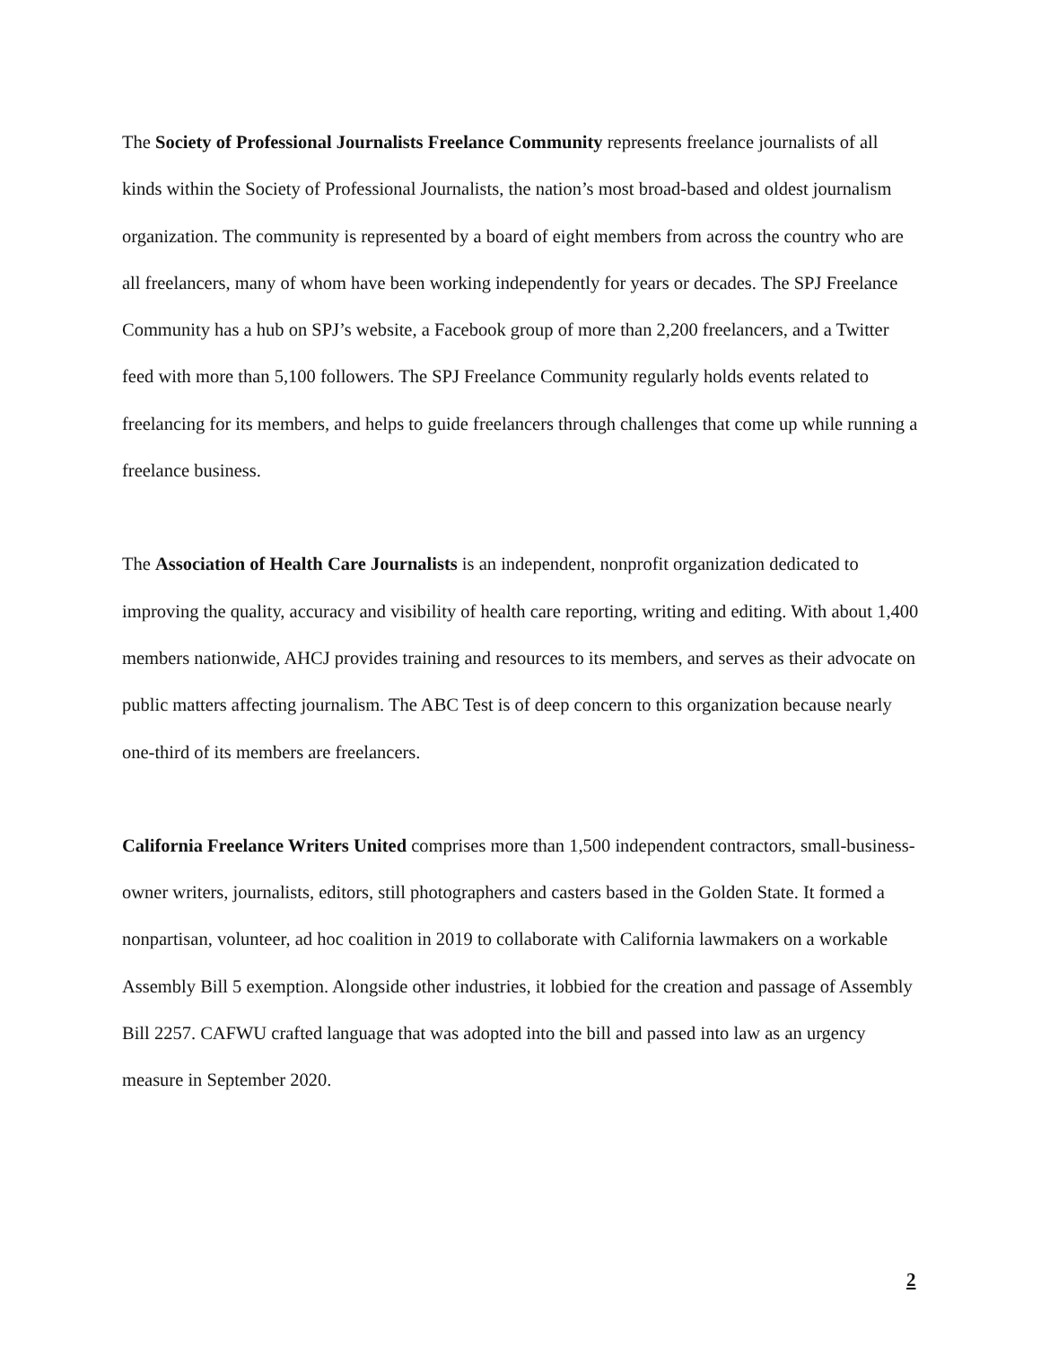The Society of Professional Journalists Freelance Community represents freelance journalists of all kinds within the Society of Professional Journalists, the nation’s most broad-based and oldest journalism organization. The community is represented by a board of eight members from across the country who are all freelancers, many of whom have been working independently for years or decades. The SPJ Freelance Community has a hub on SPJ’s website, a Facebook group of more than 2,200 freelancers, and a Twitter feed with more than 5,100 followers. The SPJ Freelance Community regularly holds events related to freelancing for its members, and helps to guide freelancers through challenges that come up while running a freelance business.
The Association of Health Care Journalists is an independent, nonprofit organization dedicated to improving the quality, accuracy and visibility of health care reporting, writing and editing. With about 1,400 members nationwide, AHCJ provides training and resources to its members, and serves as their advocate on public matters affecting journalism. The ABC Test is of deep concern to this organization because nearly one-third of its members are freelancers.
California Freelance Writers United comprises more than 1,500 independent contractors, small-business-owner writers, journalists, editors, still photographers and casters based in the Golden State. It formed a nonpartisan, volunteer, ad hoc coalition in 2019 to collaborate with California lawmakers on a workable Assembly Bill 5 exemption. Alongside other industries, it lobbied for the creation and passage of Assembly Bill 2257. CAFWU crafted language that was adopted into the bill and passed into law as an urgency measure in September 2020.
2